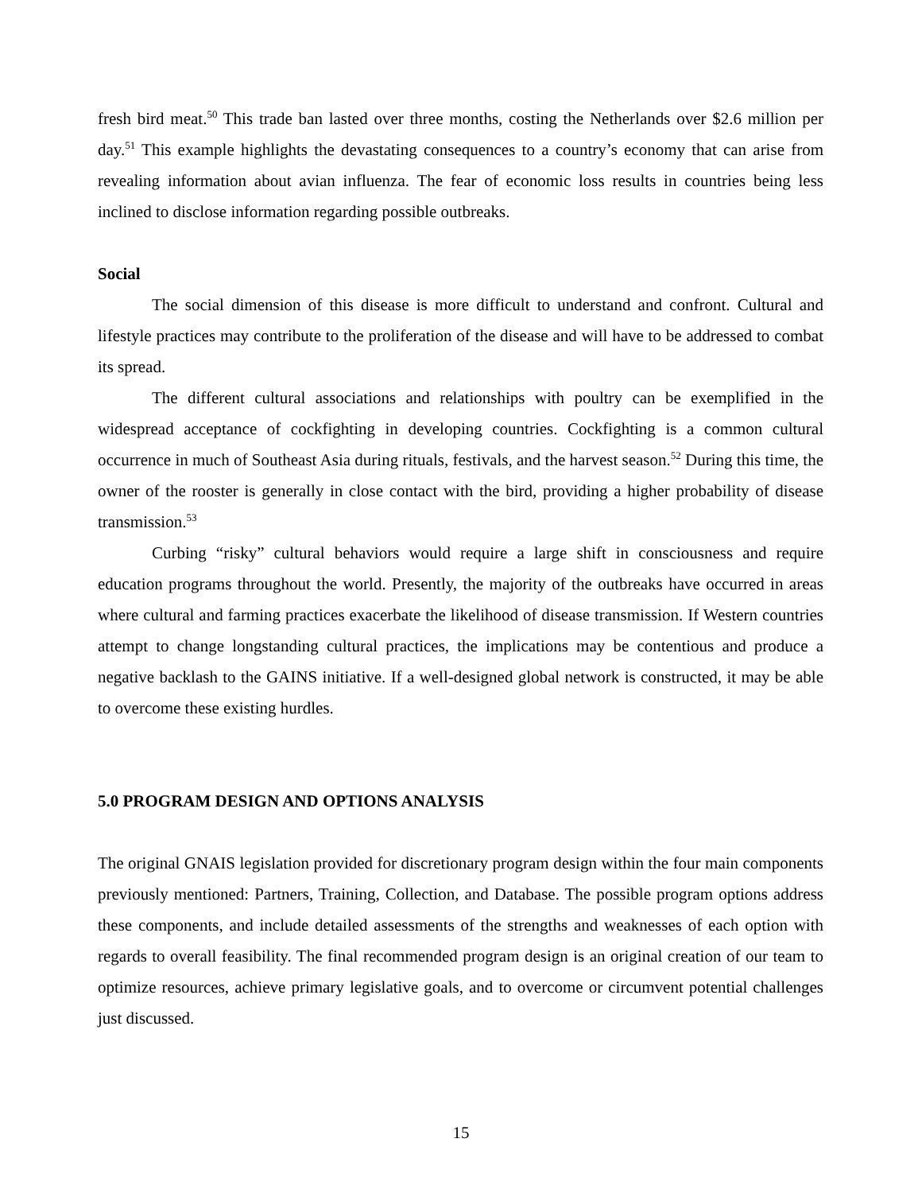fresh bird meat.<sup>50</sup> This trade ban lasted over three months, costing the Netherlands over $2.6 million per day.<sup>51</sup> This example highlights the devastating consequences to a country’s economy that can arise from revealing information about avian influenza. The fear of economic loss results in countries being less inclined to disclose information regarding possible outbreaks.
Social
The social dimension of this disease is more difficult to understand and confront. Cultural and lifestyle practices may contribute to the proliferation of the disease and will have to be addressed to combat its spread.
The different cultural associations and relationships with poultry can be exemplified in the widespread acceptance of cockfighting in developing countries. Cockfighting is a common cultural occurrence in much of Southeast Asia during rituals, festivals, and the harvest season.<sup>52</sup> During this time, the owner of the rooster is generally in close contact with the bird, providing a higher probability of disease transmission.<sup>53</sup>
Curbing “risky” cultural behaviors would require a large shift in consciousness and require education programs throughout the world. Presently, the majority of the outbreaks have occurred in areas where cultural and farming practices exacerbate the likelihood of disease transmission. If Western countries attempt to change longstanding cultural practices, the implications may be contentious and produce a negative backlash to the GAINS initiative. If a well-designed global network is constructed, it may be able to overcome these existing hurdles.
5.0 PROGRAM DESIGN AND OPTIONS ANALYSIS
The original GNAIS legislation provided for discretionary program design within the four main components previously mentioned: Partners, Training, Collection, and Database. The possible program options address these components, and include detailed assessments of the strengths and weaknesses of each option with regards to overall feasibility. The final recommended program design is an original creation of our team to optimize resources, achieve primary legislative goals, and to overcome or circumvent potential challenges just discussed.
15